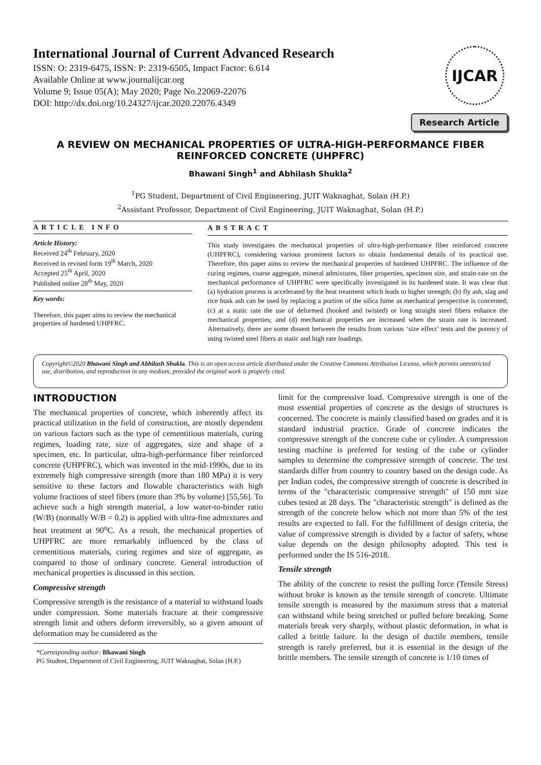International Journal of Current Advanced Research
ISSN: O: 2319-6475, ISSN: P: 2319-6505, Impact Factor: 6.614
Available Online at www.journalijcar.org
Volume 9; Issue 05(A); May 2020; Page No.22069-22076
DOI: http://dx.doi.org/10.24327/ijcar.2020.22076.4349
IJCAR
Research Article
A REVIEW ON MECHANICAL PROPERTIES OF ULTRA-HIGH-PERFORMANCE FIBER REINFORCED CONCRETE (UHPFRC)
Bhawani Singh<sup>1</sup> and Abhilash Shukla<sup>2</sup>
<sup>1</sup> PG Student, Department of Civil Engineering, JUIT Waknaghat, Solan (H.P.)
<sup>2</sup> Assistant Professor, Department of Civil Engineering, JUIT Waknaghat, Solan (H.P.)
ARTICLE INFO
Article History:
Received 24<sup>th</sup> February, 2020
Received in revised form 19<sup>th</sup> March, 2020
Accepted 25<sup>th</sup> April, 2020
Published online 28<sup>th</sup> May, 2020
Key words:
Therefore, this paper aims to review the mechanical properties of hardened UHPFRC.
ABSTRACT
This study investigates the mechanical properties of ultra-high-performance fiber reinforced concrete (UHPFRC), considering various prominent factors to obtain fundamental details of its practical use. Therefore, this paper aims to review the mechanical properties of hardened UHPFRC. The influence of the curing regimes, coarse aggregate, mineral admixtures, fiber properties, specimen size, and strain-rate on the mechanical performance of UHPFRC were specifically investigated in its hardened state. It was clear that (a) hydration process is accelerated by the heat treatment which leads to higher strength; (b) fly ash, slag and rice husk ash can be used by replacing a portion of the silica fume as mechanical perspective is concerned; (c) at a static rate the use of deformed (hooked and twisted) or long straight steel fibers enhance the mechanical properties; and (d) mechanical properties are increased when the strain rate is increased. Alternatively, there are some dissent between the results from various ‘size effect’ tests and the potency of using twisted steel fibers at static and high rate loadings.
Copyright©2020 Bhawani Singh and Abhilash Shukla. This is an open access article distributed under the Creative Commons Attribution License, which permits unrestricted use, distribution, and reproduction in any medium, provided the original work is properly cited.
INTRODUCTION
The mechanical properties of concrete, which inherently affect its practical utilization in the field of construction, are mostly dependent on various factors such as the type of cementitious materials, curing regimes, loading rate, size of aggregates, size and shape of a specimen, etc. In particular, ultra-high-performance fiber reinforced concrete (UHPFRC), which was invented in the mid-1990s, due to its extremely high compressive strength (more than 180 MPa) it is very sensitive to these factors and flowable characteristics with high volume fractions of steel fibers (more than 3% by volume) [55,56]. To achieve such a high strength material, a low water-to-binder ratio (W/B) (normally W/B = 0.2) is applied with ultra-fine admixtures and heat treatment at 90<sup>o</sup>C. As a result, the mechanical properties of UHPFRC are more remarkably influenced by the class of cementitious materials, curing regimes and size of aggregate, as compared to those of ordinary concrete. General introduction of mechanical properties is discussed in this section.
Compressive strength
Compressive strength is the resistance of a material to withstand loads under compression. Some materials fracture at their compressive strength limit and others deform irreversibly, so a given amount of deformation may be considered as the
*Corresponding author: Bhawani Singh
PG Student, Department of Civil Engineering, JUIT Waknaghat, Solan (H.P.)
limit for the compressive load. Compressive strength is one of the most essential properties of concrete as the design of structures is concerned. The concrete is mainly classified based on grades and it is standard industrial practice. Grade of concrete indicates the compressive strength of the concrete cube or cylinder. A compression testing machine is preferred for testing of the cube or cylinder samples to determine the compressive strength of concrete. The test standards differ from country to country based on the design code. As per Indian codes, the compressive strength of concrete is described in terms of the "characteristic compressive strength" of 150 mm size cubes tested at 28 days. The "characteristic strength" is defined as the strength of the concrete below which not more than 5% of the test results are expected to fall. For the fulfillment of design criteria, the value of compressive strength is divided by a factor of safety, whose value depends on the design philosophy adopted. This test is performed under the IS 516-2018.
Tensile strength
The ability of the concrete to resist the pulling force (Tensile Stress) without broke is known as the tensile strength of concrete. Ultimate tensile strength is measured by the maximum stress that a material can withstand while being stretched or pulled before breaking. Some materials break very sharply, without plastic deformation, in what is called a brittle failure. In the design of ductile members, tensile strength is rarely preferred, but it is essential in the design of the brittle members. The tensile strength of concrete is 1/10 times of